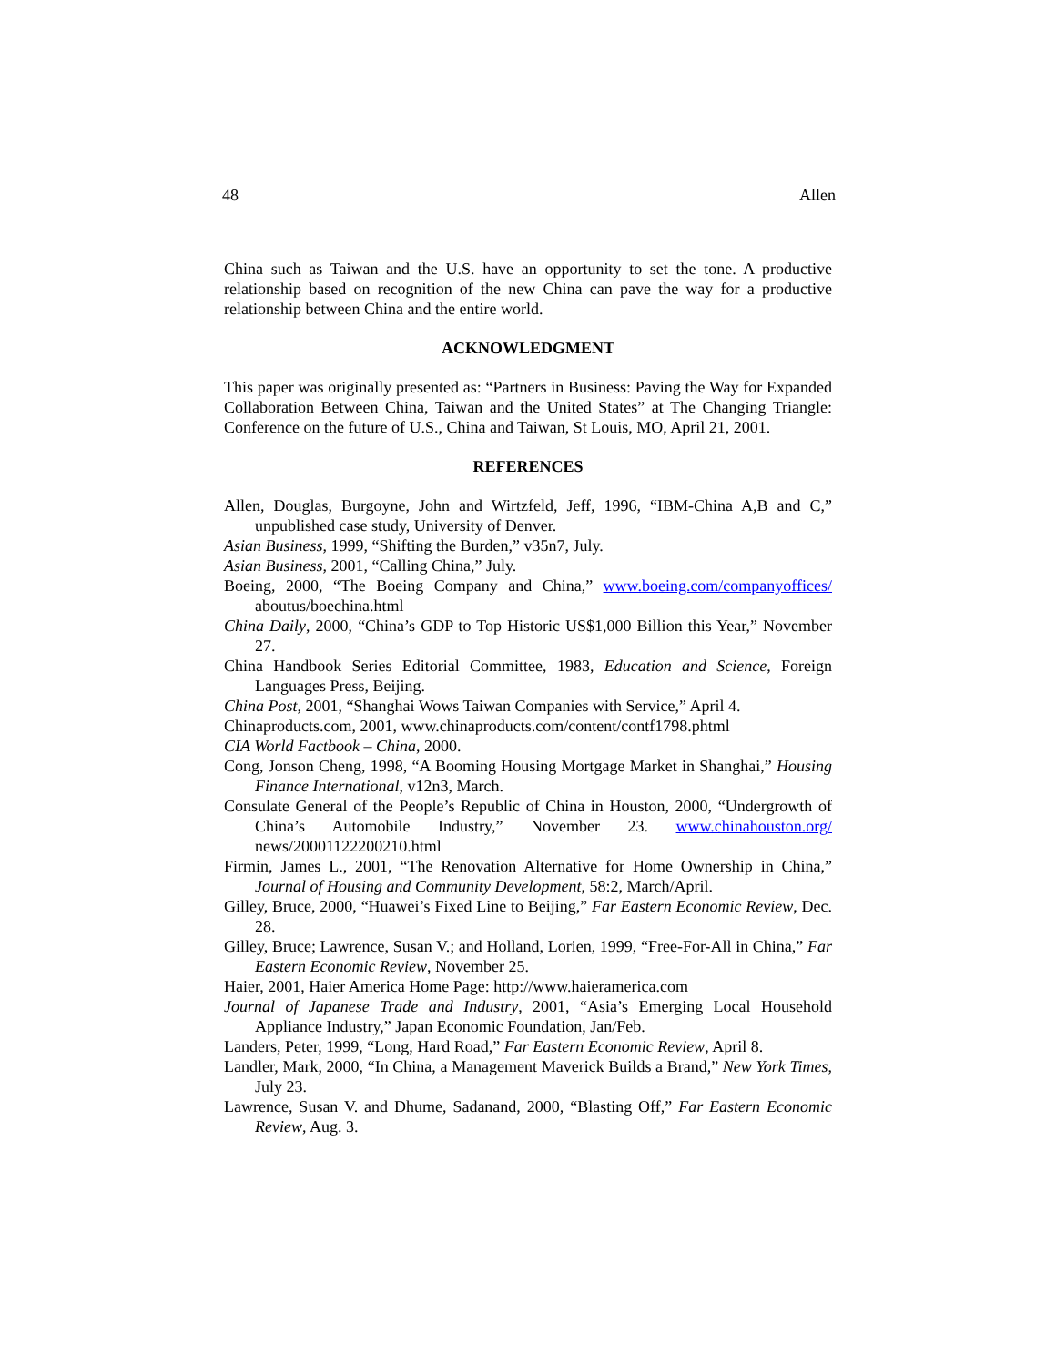48 Allen
China such as Taiwan and the U.S. have an opportunity to set the tone. A productive relationship based on recognition of the new China can pave the way for a productive relationship between China and the entire world.
ACKNOWLEDGMENT
This paper was originally presented as: “Partners in Business: Paving the Way for Expanded Collaboration Between China, Taiwan and the United States” at The Changing Triangle: Conference on the future of U.S., China and Taiwan, St Louis, MO, April 21, 2001.
REFERENCES
Allen, Douglas, Burgoyne, John and Wirtzfeld, Jeff, 1996, “IBM-China A,B and C,” unpublished case study, University of Denver.
Asian Business, 1999, “Shifting the Burden,” v35n7, July.
Asian Business, 2001, “Calling China,” July.
Boeing, 2000, “The Boeing Company and China,” www.boeing.com/companyoffices/ aboutus/boechina.html
China Daily, 2000, “China’s GDP to Top Historic US$1,000 Billion this Year,” November 27.
China Handbook Series Editorial Committee, 1983, Education and Science, Foreign Languages Press, Beijing.
China Post, 2001, “Shanghai Wows Taiwan Companies with Service,” April 4.
Chinaproducts.com, 2001, www.chinaproducts.com/content/contf1798.phtml
CIA World Factbook – China, 2000.
Cong, Jonson Cheng, 1998, “A Booming Housing Mortgage Market in Shanghai,” Housing Finance International, v12n3, March.
Consulate General of the People’s Republic of China in Houston, 2000, “Undergrowth of China’s Automobile Industry,” November 23. www.chinahouston.org/ news/20001122200210.html
Firmin, James L., 2001, “The Renovation Alternative for Home Ownership in China,” Journal of Housing and Community Development, 58:2, March/April.
Gilley, Bruce, 2000, “Huawei’s Fixed Line to Beijing,” Far Eastern Economic Review, Dec. 28.
Gilley, Bruce; Lawrence, Susan V.; and Holland, Lorien, 1999, “Free-For-All in China,” Far Eastern Economic Review, November 25.
Haier, 2001, Haier America Home Page: http://www.haieramerica.com
Journal of Japanese Trade and Industry, 2001, “Asia’s Emerging Local Household Appliance Industry,” Japan Economic Foundation, Jan/Feb.
Landers, Peter, 1999, “Long, Hard Road,” Far Eastern Economic Review, April 8.
Landler, Mark, 2000, “In China, a Management Maverick Builds a Brand,” New York Times, July 23.
Lawrence, Susan V. and Dhume, Sadanand, 2000, “Blasting Off,” Far Eastern Economic Review, Aug. 3.